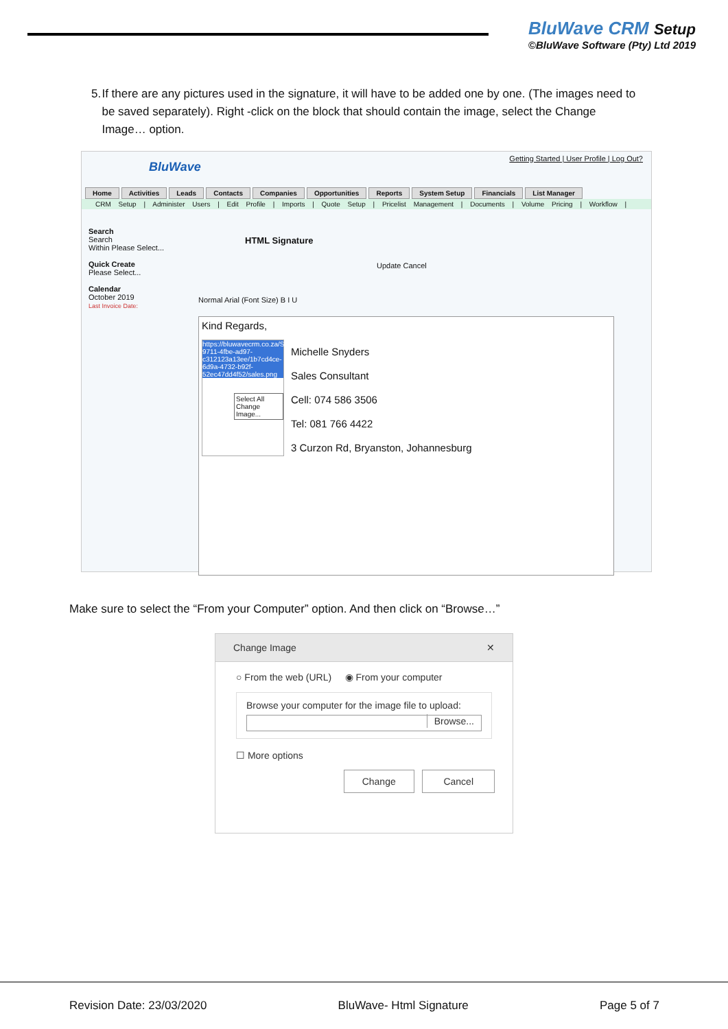BluWave CRM Setup
©BluWave Software (Pty) Ltd 2019
5. If there are any pictures used in the signature, it will have to be added one by one. (The images need to be saved separately). Right -click on the block that should contain the image, select the Change Image… option.
BluWave
Getting Started | User Profile | Log Out?
Home Activities Leads Contacts Companies Opportunities Reports System Setup Financials List Manager
CRM Setup | Administer Users | Edit Profile | Imports | Quote Setup | Pricelist Management | Documents | Volume Pricing | Workflow |
Search
Search
Within Please Select...
Quick Create
Please Select...
Calendar
October 2019
Last Invoice Date:
HTML Signature
Update Cancel
Normal Arial (Font Size) B I U
Kind Regards,
https://bluwavecrm.co.za/SignatureImages/b64dfbf5-9711-4fbe-ad97-c312123a13ee/1b7cd4ce-6d9a-4732-b92f-52ec47dd4f52/sales.png
Select All
Change Image...
Michelle Snyders
Sales Consultant
Cell: 074 586 3506
Tel: 081 766 4422
3 Curzon Rd, Bryanston, Johannesburg
Make sure to select the “From your Computer” option. And then click on “Browse…”
Change Image ✕
○ From the web (URL) ◉ From your computer
Browse your computer for the image file to upload:
Browse...
☐ More options
Change Cancel
Revision Date: 23/03/2020 BluWave- Html Signature Page 5 of 7